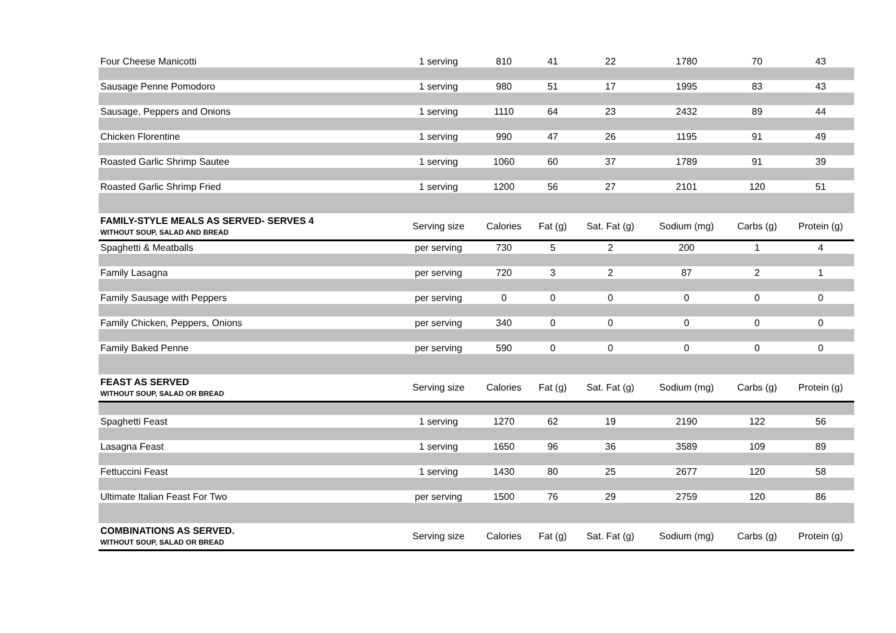| Four Cheese Manicotti | 1 serving | 810 | 41 | 22 | 1780 | 70 | 43 |
| Sausage Penne Pomodoro | 1 serving | 980 | 51 | 17 | 1995 | 83 | 43 |
| Sausage, Peppers and Onions | 1 serving | 1110 | 64 | 23 | 2432 | 89 | 44 |
| Chicken Florentine | 1 serving | 990 | 47 | 26 | 1195 | 91 | 49 |
| Roasted Garlic Shrimp Sautee | 1 serving | 1060 | 60 | 37 | 1789 | 91 | 39 |
| Roasted Garlic Shrimp Fried | 1 serving | 1200 | 56 | 27 | 2101 | 120 | 51 |
| FAMILY-STYLE MEALS AS SERVED- SERVES 4 WITHOUT SOUP, SALAD AND BREAD | Serving size | Calories | Fat (g) | Sat. Fat (g) | Sodium (mg) | Carbs (g) | Protein (g) |
| Spaghetti & Meatballs | per serving | 730 | 5 | 2 | 200 | 1 | 4 |
| Family Lasagna | per serving | 720 | 3 | 2 | 87 | 2 | 1 |
| Family Sausage with Peppers | per serving | 0 | 0 | 0 | 0 | 0 | 0 |
| Family Chicken, Peppers, Onions | per serving | 340 | 0 | 0 | 0 | 0 | 0 |
| Family Baked Penne | per serving | 590 | 0 | 0 | 0 | 0 | 0 |
| FEAST AS SERVED WITHOUT SOUP, SALAD OR BREAD | Serving size | Calories | Fat (g) | Sat. Fat (g) | Sodium (mg) | Carbs (g) | Protein (g) |
| Spaghetti Feast | 1 serving | 1270 | 62 | 19 | 2190 | 122 | 56 |
| Lasagna Feast | 1 serving | 1650 | 96 | 36 | 3589 | 109 | 89 |
| Fettuccini Feast | 1 serving | 1430 | 80 | 25 | 2677 | 120 | 58 |
| Ultimate Italian Feast For Two | per serving | 1500 | 76 | 29 | 2759 | 120 | 86 |
| COMBINATIONS AS SERVED. WITHOUT SOUP, SALAD OR BREAD | Serving size | Calories | Fat (g) | Sat. Fat (g) | Sodium (mg) | Carbs (g) | Protein (g) |